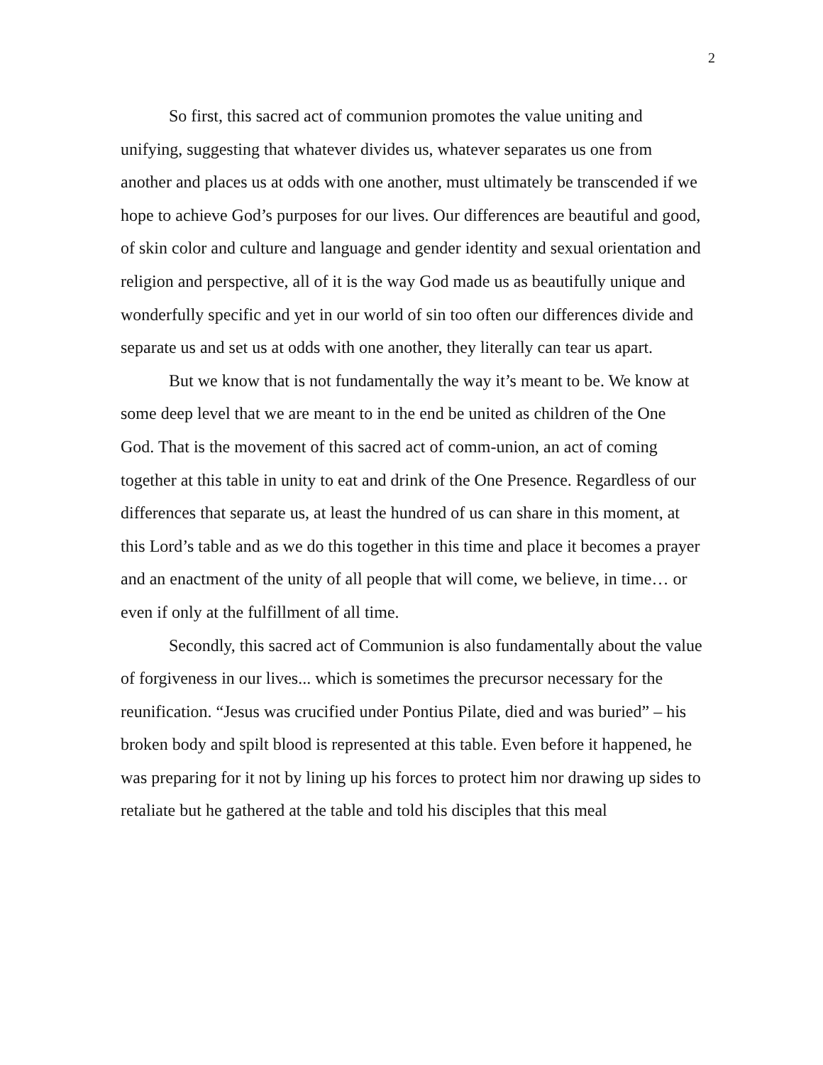2
So first, this sacred act of communion promotes the value uniting and unifying, suggesting that whatever divides us, whatever separates us one from another and places us at odds with one another, must ultimately be transcended if we hope to achieve God’s purposes for our lives. Our differences are beautiful and good, of skin color and culture and language and gender identity and sexual orientation and religion and perspective, all of it is the way God made us as beautifully unique and wonderfully specific and yet in our world of sin too often our differences divide and separate us and set us at odds with one another, they literally can tear us apart.
But we know that is not fundamentally the way it’s meant to be. We know at some deep level that we are meant to in the end be united as children of the One God. That is the movement of this sacred act of comm-union, an act of coming together at this table in unity to eat and drink of the One Presence. Regardless of our differences that separate us, at least the hundred of us can share in this moment, at this Lord’s table and as we do this together in this time and place it becomes a prayer and an enactment of the unity of all people that will come, we believe, in time… or even if only at the fulfillment of all time.
Secondly, this sacred act of Communion is also fundamentally about the value of forgiveness in our lives... which is sometimes the precursor necessary for the reunification. “Jesus was crucified under Pontius Pilate, died and was buried” – his broken body and spilt blood is represented at this table. Even before it happened, he was preparing for it not by lining up his forces to protect him nor drawing up sides to retaliate but he gathered at the table and told his disciples that this meal